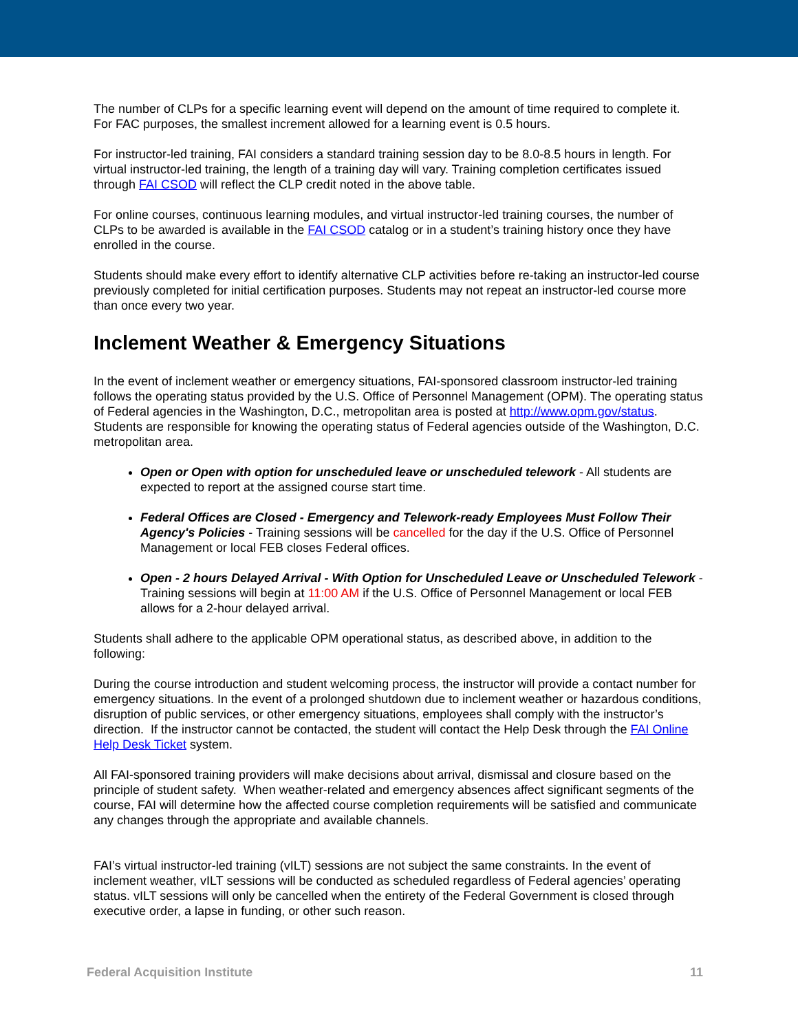The number of CLPs for a specific learning event will depend on the amount of time required to complete it. For FAC purposes, the smallest increment allowed for a learning event is 0.5 hours.
For instructor-led training, FAI considers a standard training session day to be 8.0-8.5 hours in length. For virtual instructor-led training, the length of a training day will vary. Training completion certificates issued through FAI CSOD will reflect the CLP credit noted in the above table.
For online courses, continuous learning modules, and virtual instructor-led training courses, the number of CLPs to be awarded is available in the FAI CSOD catalog or in a student’s training history once they have enrolled in the course.
Students should make every effort to identify alternative CLP activities before re-taking an instructor-led course previously completed for initial certification purposes. Students may not repeat an instructor-led course more than once every two year.
Inclement Weather & Emergency Situations
In the event of inclement weather or emergency situations, FAI-sponsored classroom instructor-led training follows the operating status provided by the U.S. Office of Personnel Management (OPM). The operating status of Federal agencies in the Washington, D.C., metropolitan area is posted at http://www.opm.gov/status. Students are responsible for knowing the operating status of Federal agencies outside of the Washington, D.C. metropolitan area.
Open or Open with option for unscheduled leave or unscheduled telework - All students are expected to report at the assigned course start time.
Federal Offices are Closed - Emergency and Telework-ready Employees Must Follow Their Agency's Policies - Training sessions will be cancelled for the day if the U.S. Office of Personnel Management or local FEB closes Federal offices.
Open - 2 hours Delayed Arrival - With Option for Unscheduled Leave or Unscheduled Telework - Training sessions will begin at 11:00 AM if the U.S. Office of Personnel Management or local FEB allows for a 2-hour delayed arrival.
Students shall adhere to the applicable OPM operational status, as described above, in addition to the following:
During the course introduction and student welcoming process, the instructor will provide a contact number for emergency situations. In the event of a prolonged shutdown due to inclement weather or hazardous conditions, disruption of public services, or other emergency situations, employees shall comply with the instructor’s direction. If the instructor cannot be contacted, the student will contact the Help Desk through the FAI Online Help Desk Ticket system.
All FAI-sponsored training providers will make decisions about arrival, dismissal and closure based on the principle of student safety. When weather-related and emergency absences affect significant segments of the course, FAI will determine how the affected course completion requirements will be satisfied and communicate any changes through the appropriate and available channels.
FAI’s virtual instructor-led training (vILT) sessions are not subject the same constraints. In the event of inclement weather, vILT sessions will be conducted as scheduled regardless of Federal agencies’ operating status. vILT sessions will only be cancelled when the entirety of the Federal Government is closed through executive order, a lapse in funding, or other such reason.
Federal Acquisition Institute 11